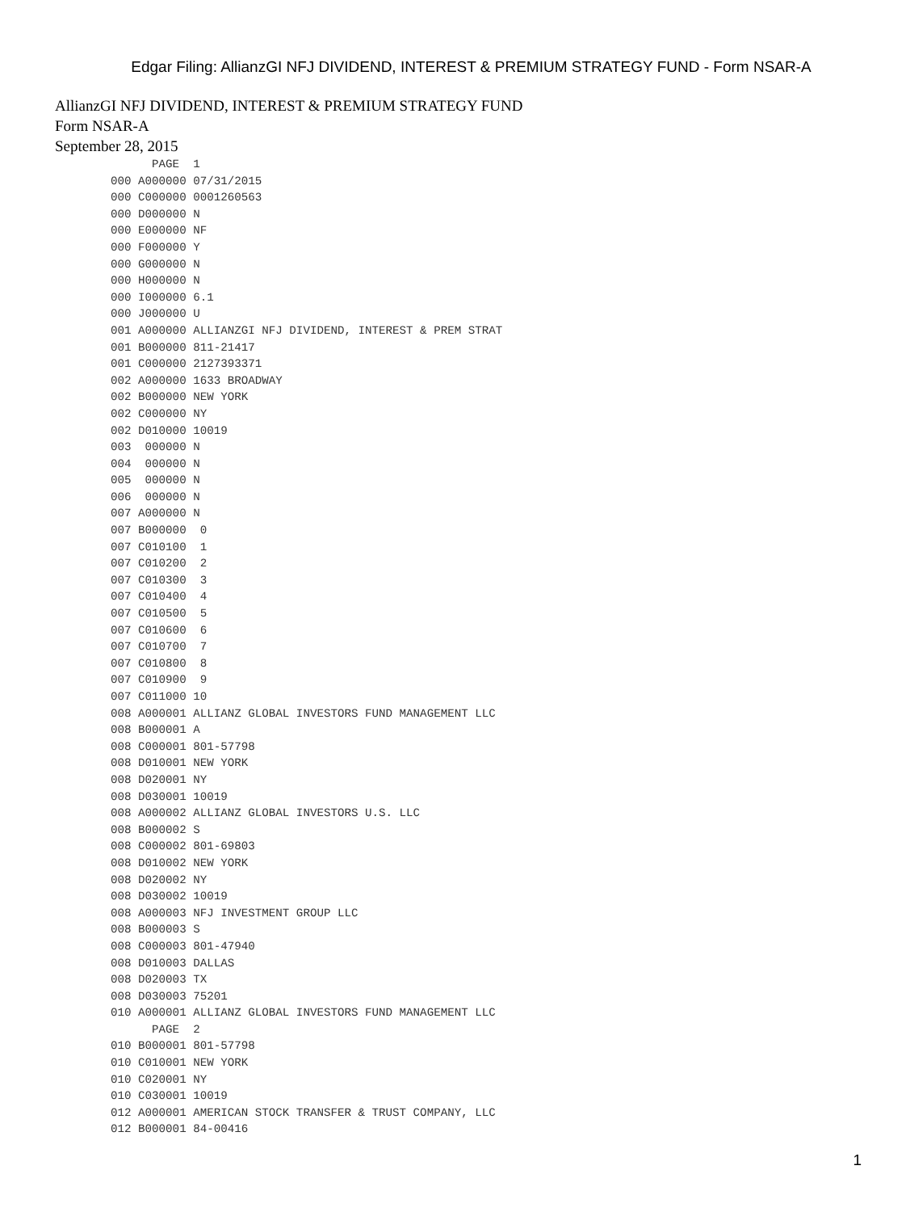Edgar Filing: AllianzGI NFJ DIVIDEND, INTEREST & PREMIUM STRATEGY FUND - Form NSAR-A
AllianzGI NFJ DIVIDEND, INTEREST & PREMIUM STRATEGY FUND
Form NSAR-A
September 28, 2015
      PAGE  1
000 A000000 07/31/2015
000 C000000 0001260563
000 D000000 N
000 E000000 NF
000 F000000 Y
000 G000000 N
000 H000000 N
000 I000000 6.1
000 J000000 U
001 A000000 ALLIANZGI NFJ DIVIDEND, INTEREST & PREM STRAT
001 B000000 811-21417
001 C000000 2127393371
002 A000000 1633 BROADWAY
002 B000000 NEW YORK
002 C000000 NY
002 D010000 10019
003  000000 N
004  000000 N
005  000000 N
006  000000 N
007 A000000 N
007 B000000  0
007 C010100  1
007 C010200  2
007 C010300  3
007 C010400  4
007 C010500  5
007 C010600  6
007 C010700  7
007 C010800  8
007 C010900  9
007 C011000 10
008 A000001 ALLIANZ GLOBAL INVESTORS FUND MANAGEMENT LLC
008 B000001 A
008 C000001 801-57798
008 D010001 NEW YORK
008 D020001 NY
008 D030001 10019
008 A000002 ALLIANZ GLOBAL INVESTORS U.S. LLC
008 B000002 S
008 C000002 801-69803
008 D010002 NEW YORK
008 D020002 NY
008 D030002 10019
008 A000003 NFJ INVESTMENT GROUP LLC
008 B000003 S
008 C000003 801-47940
008 D010003 DALLAS
008 D020003 TX
008 D030003 75201
010 A000001 ALLIANZ GLOBAL INVESTORS FUND MANAGEMENT LLC
      PAGE  2
010 B000001 801-57798
010 C010001 NEW YORK
010 C020001 NY
010 C030001 10019
012 A000001 AMERICAN STOCK TRANSFER & TRUST COMPANY, LLC
012 B000001 84-00416
1